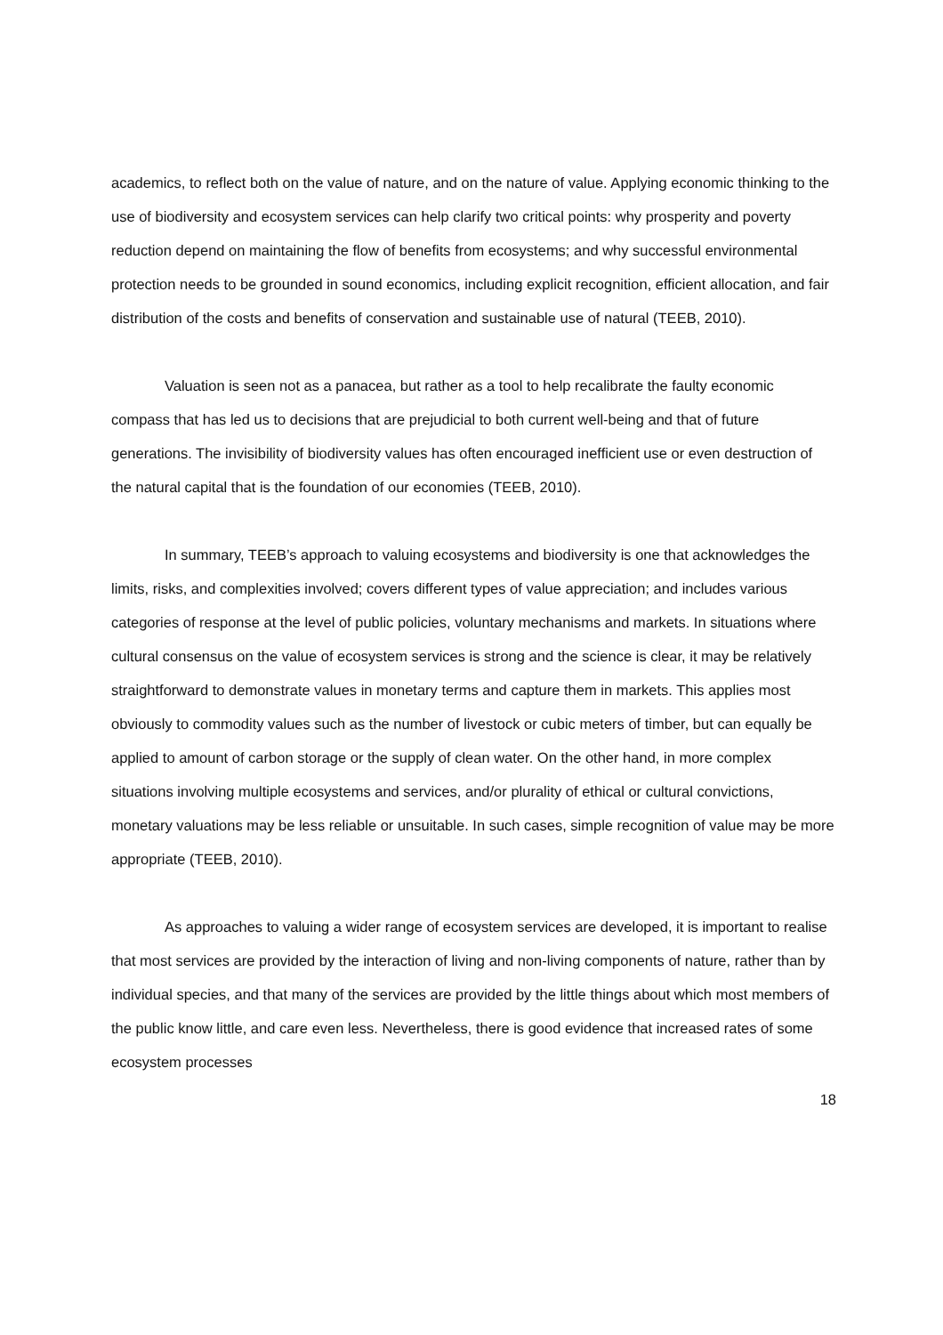academics, to reflect both on the value of nature, and on the nature of value. Applying economic thinking to the use of biodiversity and ecosystem services can help clarify two critical points: why prosperity and poverty reduction depend on maintaining the flow of benefits from ecosystems; and why successful environmental protection needs to be grounded in sound economics, including explicit recognition, efficient allocation, and fair distribution of the costs and benefits of conservation and sustainable use of natural (TEEB, 2010).
Valuation is seen not as a panacea, but rather as a tool to help recalibrate the faulty economic compass that has led us to decisions that are prejudicial to both current well-being and that of future generations. The invisibility of biodiversity values has often encouraged inefficient use or even destruction of the natural capital that is the foundation of our economies (TEEB, 2010).
In summary, TEEB’s approach to valuing ecosystems and biodiversity is one that acknowledges the limits, risks, and complexities involved; covers different types of value appreciation; and includes various categories of response at the level of public policies, voluntary mechanisms and markets. In situations where cultural consensus on the value of ecosystem services is strong and the science is clear, it may be relatively straightforward to demonstrate values in monetary terms and capture them in markets. This applies most obviously to commodity values such as the number of livestock or cubic meters of timber, but can equally be applied to amount of carbon storage or the supply of clean water. On the other hand, in more complex situations involving multiple ecosystems and services, and/or plurality of ethical or cultural convictions, monetary valuations may be less reliable or unsuitable. In such cases, simple recognition of value may be more appropriate (TEEB, 2010).
As approaches to valuing a wider range of ecosystem services are developed, it is important to realise that most services are provided by the interaction of living and non-living components of nature, rather than by individual species, and that many of the services are provided by the little things about which most members of the public know little, and care even less. Nevertheless, there is good evidence that increased rates of some ecosystem processes
18